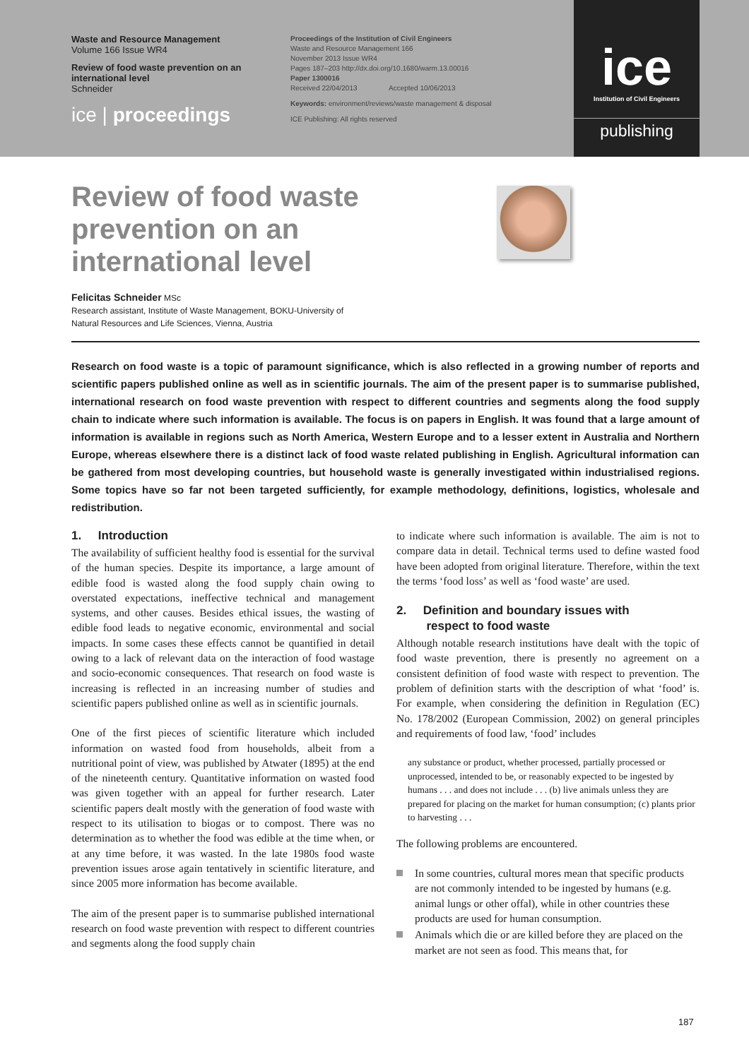Waste and Resource Management
Volume 166 Issue WR4
Review of food waste prevention on an international level
Schneider
ice | proceedings
Proceedings of the Institution of Civil Engineers
Waste and Resource Management 166
November 2013 Issue WR4
Pages 187–203 http://dx.doi.org/10.1680/warm.13.00016
Paper 1300016
Received 22/04/2013 Accepted 10/06/2013
Keywords: environment/reviews/waste management & disposal
ICE Publishing: All rights reserved
ice
Institution of Civil Engineers
publishing
Review of food waste prevention on an international level
Felicitas Schneider MSc
Research assistant, Institute of Waste Management, BOKU-University of
Natural Resources and Life Sciences, Vienna, Austria
Research on food waste is a topic of paramount significance, which is also reflected in a growing number of reports and scientific papers published online as well as in scientific journals. The aim of the present paper is to summarise published, international research on food waste prevention with respect to different countries and segments along the food supply chain to indicate where such information is available. The focus is on papers in English. It was found that a large amount of information is available in regions such as North America, Western Europe and to a lesser extent in Australia and Northern Europe, whereas elsewhere there is a distinct lack of food waste related publishing in English. Agricultural information can be gathered from most developing countries, but household waste is generally investigated within industrialised regions. Some topics have so far not been targeted sufficiently, for example methodology, definitions, logistics, wholesale and redistribution.
1. Introduction
The availability of sufficient healthy food is essential for the survival of the human species. Despite its importance, a large amount of edible food is wasted along the food supply chain owing to overstated expectations, ineffective technical and management systems, and other causes. Besides ethical issues, the wasting of edible food leads to negative economic, environmental and social impacts. In some cases these effects cannot be quantified in detail owing to a lack of relevant data on the interaction of food wastage and socio-economic consequences. That research on food waste is increasing is reflected in an increasing number of studies and scientific papers published online as well as in scientific journals.
One of the first pieces of scientific literature which included information on wasted food from households, albeit from a nutritional point of view, was published by Atwater (1895) at the end of the nineteenth century. Quantitative information on wasted food was given together with an appeal for further research. Later scientific papers dealt mostly with the generation of food waste with respect to its utilisation to biogas or to compost. There was no determination as to whether the food was edible at the time when, or at any time before, it was wasted. In the late 1980s food waste prevention issues arose again tentatively in scientific literature, and since 2005 more information has become available.
The aim of the present paper is to summarise published international research on food waste prevention with respect to different countries and segments along the food supply chain
to indicate where such information is available. The aim is not to compare data in detail. Technical terms used to define wasted food have been adopted from original literature. Therefore, within the text the terms ‘food loss’ as well as ‘food waste’ are used.
2. Definition and boundary issues with
respect to food waste
Although notable research institutions have dealt with the topic of food waste prevention, there is presently no agreement on a consistent definition of food waste with respect to prevention. The problem of definition starts with the description of what ‘food’ is. For example, when considering the definition in Regulation (EC) No. 178/2002 (European Commission, 2002) on general principles and requirements of food law, ‘food’ includes
any substance or product, whether processed, partially processed or unprocessed, intended to be, or reasonably expected to be ingested by humans . . . and does not include . . . (b) live animals unless they are prepared for placing on the market for human consumption; (c) plants prior to harvesting . . .
The following problems are encountered.
In some countries, cultural mores mean that specific products are not commonly intended to be ingested by humans (e.g. animal lungs or other offal), while in other countries these products are used for human consumption.
Animals which die or are killed before they are placed on the market are not seen as food. This means that, for
187